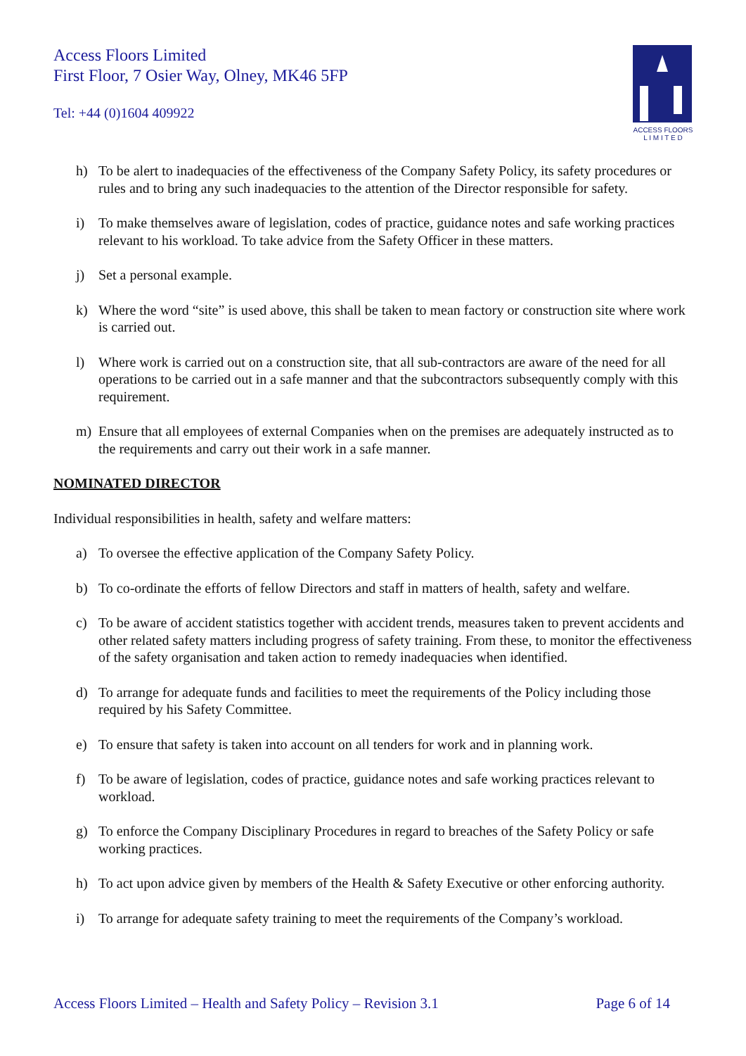Access Floors Limited
First Floor, 7 Osier Way, Olney, MK46 5FP
Tel: +44 (0)1604 409922
ACCESS FLOORS
L I M I T E D
h) To be alert to inadequacies of the effectiveness of the Company Safety Policy, its safety procedures or rules and to bring any such inadequacies to the attention of the Director responsible for safety.
i) To make themselves aware of legislation, codes of practice, guidance notes and safe working practices relevant to his workload. To take advice from the Safety Officer in these matters.
j) Set a personal example.
k) Where the word “site” is used above, this shall be taken to mean factory or construction site where work is carried out.
l) Where work is carried out on a construction site, that all sub-contractors are aware of the need for all operations to be carried out in a safe manner and that the subcontractors subsequently comply with this requirement.
m) Ensure that all employees of external Companies when on the premises are adequately instructed as to the requirements and carry out their work in a safe manner.
NOMINATED DIRECTOR
Individual responsibilities in health, safety and welfare matters:
a) To oversee the effective application of the Company Safety Policy.
b) To co-ordinate the efforts of fellow Directors and staff in matters of health, safety and welfare.
c) To be aware of accident statistics together with accident trends, measures taken to prevent accidents and other related safety matters including progress of safety training. From these, to monitor the effectiveness of the safety organisation and taken action to remedy inadequacies when identified.
d) To arrange for adequate funds and facilities to meet the requirements of the Policy including those required by his Safety Committee.
e) To ensure that safety is taken into account on all tenders for work and in planning work.
f) To be aware of legislation, codes of practice, guidance notes and safe working practices relevant to workload.
g) To enforce the Company Disciplinary Procedures in regard to breaches of the Safety Policy or safe working practices.
h) To act upon advice given by members of the Health & Safety Executive or other enforcing authority.
i) To arrange for adequate safety training to meet the requirements of the Company’s workload.
Access Floors Limited – Health and Safety Policy – Revision 3.1 Page 6 of 14